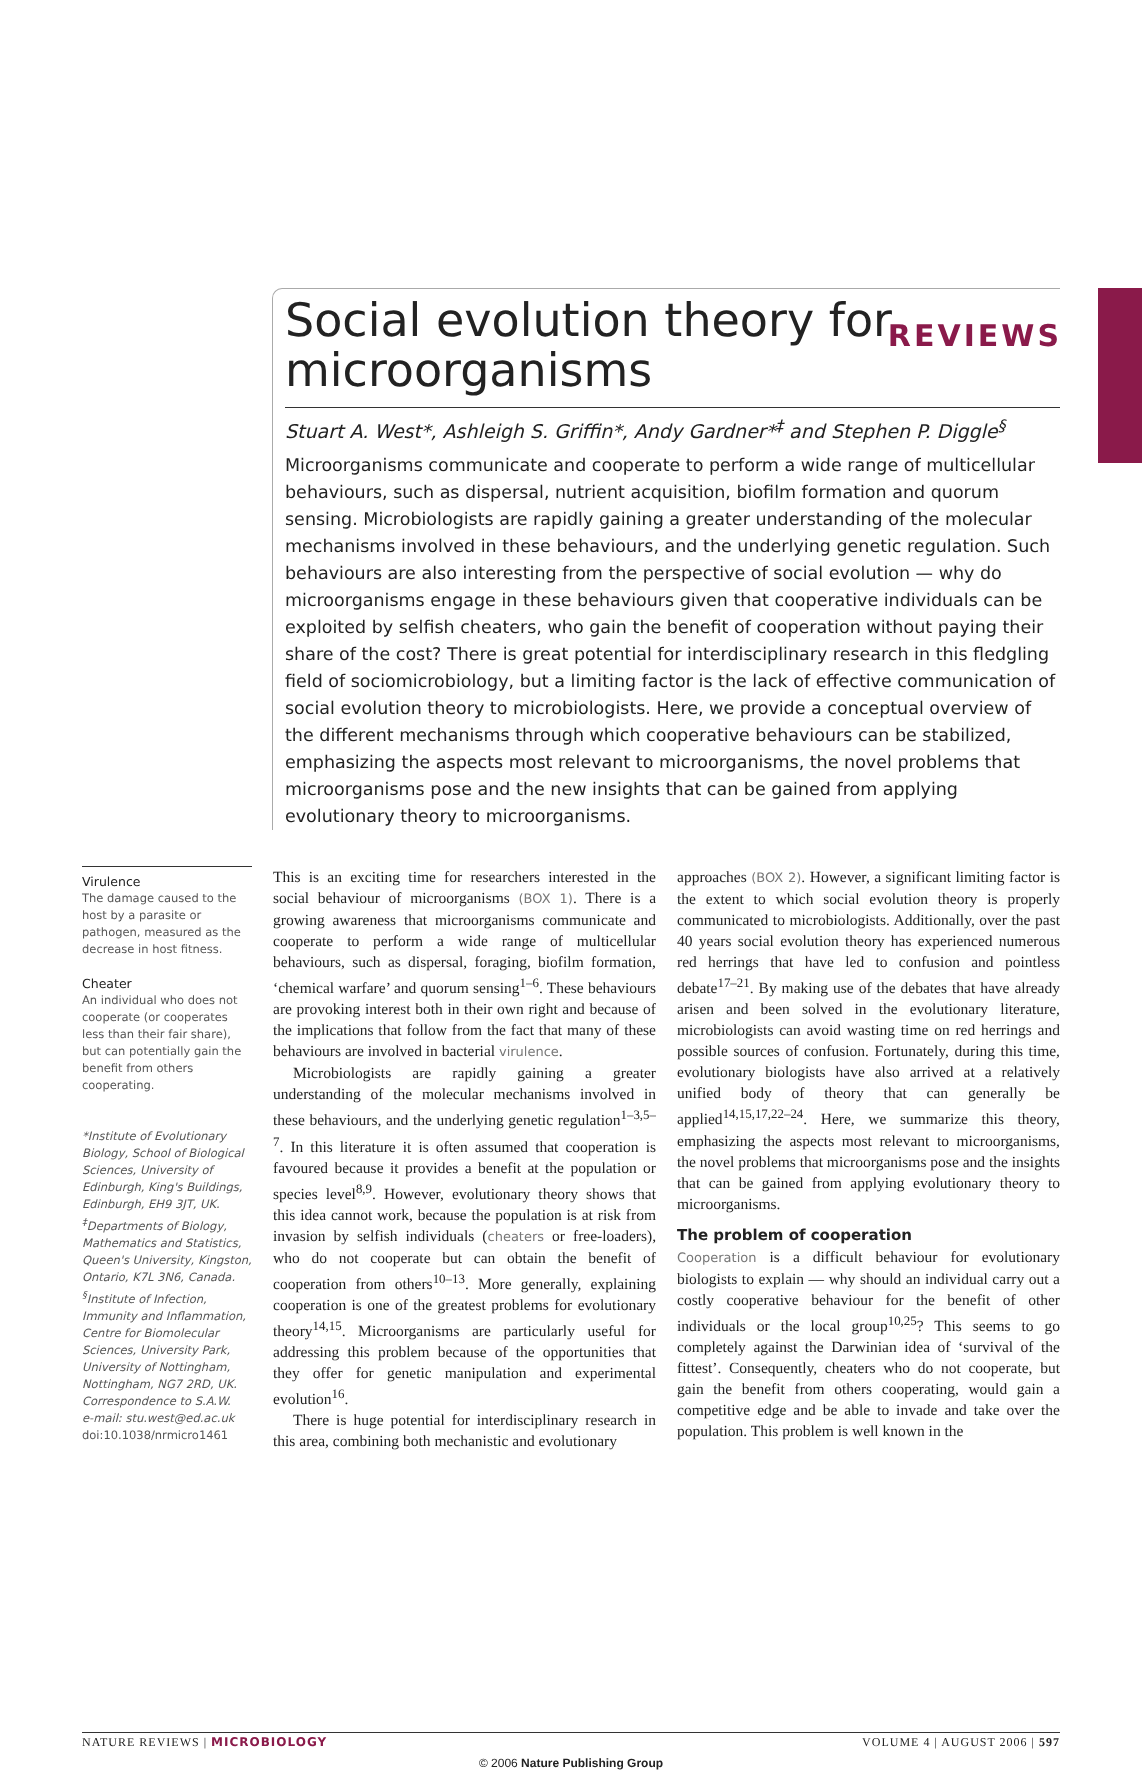REVIEWS
Social evolution theory for microorganisms
Stuart A. West*, Ashleigh S. Griffin*, Andy Gardner*<sup>‡</sup> and Stephen P. Diggle<sup>§</sup>
Microorganisms communicate and cooperate to perform a wide range of multicellular behaviours, such as dispersal, nutrient acquisition, biofilm formation and quorum sensing. Microbiologists are rapidly gaining a greater understanding of the molecular mechanisms involved in these behaviours, and the underlying genetic regulation. Such behaviours are also interesting from the perspective of social evolution — why do microorganisms engage in these behaviours given that cooperative individuals can be exploited by selfish cheaters, who gain the benefit of cooperation without paying their share of the cost? There is great potential for interdisciplinary research in this fledgling field of sociomicrobiology, but a limiting factor is the lack of effective communication of social evolution theory to microbiologists. Here, we provide a conceptual overview of the different mechanisms through which cooperative behaviours can be stabilized, emphasizing the aspects most relevant to microorganisms, the novel problems that microorganisms pose and the new insights that can be gained from applying evolutionary theory to microorganisms.
Virulence
The damage caused to the host by a parasite or pathogen, measured as the decrease in host fitness.
Cheater
An individual who does not cooperate (or cooperates less than their fair share), but can potentially gain the benefit from others cooperating.
*Institute of Evolutionary Biology, School of Biological Sciences, University of Edinburgh, King's Buildings, Edinburgh, EH9 3JT, UK.
<sup>‡</sup> Departments of Biology, Mathematics and Statistics, Queen's University, Kingston, Ontario, K7L 3N6, Canada.
<sup>§</sup> Institute of Infection, Immunity and Inflammation, Centre for Biomolecular Sciences, University Park, University of Nottingham, Nottingham, NG7 2RD, UK.
Correspondence to S.A.W.
e-mail: stu.west@ed.ac.uk
doi:10.1038/nrmicro1461
This is an exciting time for researchers interested in the social behaviour of microorganisms (BOX 1). There is a growing awareness that microorganisms communicate and cooperate to perform a wide range of multicellular behaviours, such as dispersal, foraging, biofilm formation, ‘chemical warfare’ and quorum sensing<sup>1–6</sup>. These behaviours are provoking interest both in their own right and because of the implications that follow from the fact that many of these behaviours are involved in bacterial virulence.
Microbiologists are rapidly gaining a greater understanding of the molecular mechanisms involved in these behaviours, and the underlying genetic regulation<sup>1–3,5–7</sup>. In this literature it is often assumed that cooperation is favoured because it provides a benefit at the population or species level<sup>8,9</sup>. However, evolutionary theory shows that this idea cannot work, because the population is at risk from invasion by selfish individuals (cheaters or free-loaders), who do not cooperate but can obtain the benefit of cooperation from others<sup>10–13</sup>. More generally, explaining cooperation is one of the greatest problems for evolutionary theory<sup>14,15</sup>. Microorganisms are particularly useful for addressing this problem because of the opportunities that they offer for genetic manipulation and experimental evolution<sup>16</sup>.
There is huge potential for interdisciplinary research in this area, combining both mechanistic and evolutionary
approaches (BOX 2). However, a significant limiting factor is the extent to which social evolution theory is properly communicated to microbiologists. Additionally, over the past 40 years social evolution theory has experienced numerous red herrings that have led to confusion and pointless debate<sup>17–21</sup>. By making use of the debates that have already arisen and been solved in the evolutionary literature, microbiologists can avoid wasting time on red herrings and possible sources of confusion. Fortunately, during this time, evolutionary biologists have also arrived at a relatively unified body of theory that can generally be applied<sup>14,15,17,22–24</sup>. Here, we summarize this theory, emphasizing the aspects most relevant to microorganisms, the novel problems that microorganisms pose and the insights that can be gained from applying evolutionary theory to microorganisms.
The problem of cooperation
Cooperation is a difficult behaviour for evolutionary biologists to explain — why should an individual carry out a costly cooperative behaviour for the benefit of other individuals or the local group<sup>10,25</sup>? This seems to go completely against the Darwinian idea of ‘survival of the fittest’. Consequently, cheaters who do not cooperate, but gain the benefit from others cooperating, would gain a competitive edge and be able to invade and take over the population. This problem is well known in the
NATURE REVIEWS | MICROBIOLOGY VOLUME 4 | AUGUST 2006 | 597
© 2006 Nature Publishing Group